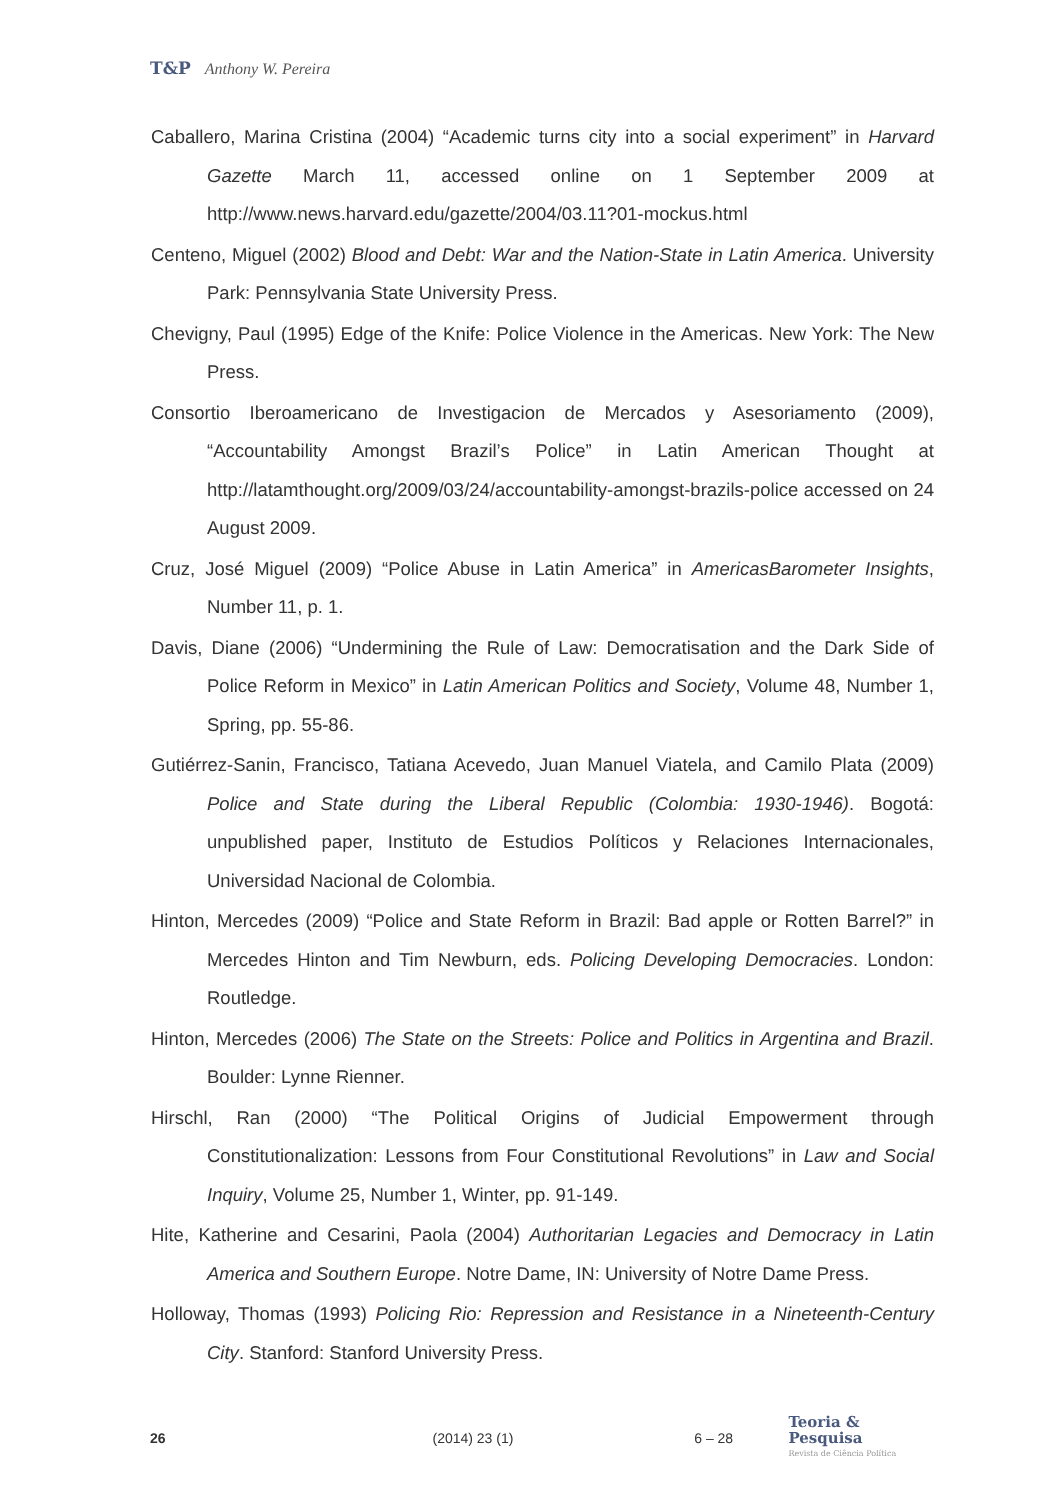T&P Anthony W. Pereira
Caballero, Marina Cristina (2004) “Academic turns city into a social experiment” in Harvard Gazette March 11, accessed online on 1 September 2009 at http://www.news.harvard.edu/gazette/2004/03.11?01-mockus.html
Centeno, Miguel (2002) Blood and Debt: War and the Nation-State in Latin America. University Park: Pennsylvania State University Press.
Chevigny, Paul (1995) Edge of the Knife: Police Violence in the Americas. New York: The New Press.
Consortio Iberoamericano de Investigacion de Mercados y Asesoriamento (2009), “Accountability Amongst Brazil’s Police” in Latin American Thought at http://latamthought.org/2009/03/24/accountability-amongst-brazils-police accessed on 24 August 2009.
Cruz, José Miguel (2009) “Police Abuse in Latin America” in AmericasBarometer Insights, Number 11, p. 1.
Davis, Diane (2006) “Undermining the Rule of Law: Democratisation and the Dark Side of Police Reform in Mexico” in Latin American Politics and Society, Volume 48, Number 1, Spring, pp. 55-86.
Gutiérrez-Sanin, Francisco, Tatiana Acevedo, Juan Manuel Viatela, and Camilo Plata (2009) Police and State during the Liberal Republic (Colombia: 1930-1946). Bogotá: unpublished paper, Instituto de Estudios Políticos y Relaciones Internacionales, Universidad Nacional de Colombia.
Hinton, Mercedes (2009) “Police and State Reform in Brazil: Bad apple or Rotten Barrel?” in Mercedes Hinton and Tim Newburn, eds. Policing Developing Democracies. London: Routledge.
Hinton, Mercedes (2006) The State on the Streets: Police and Politics in Argentina and Brazil. Boulder: Lynne Rienner.
Hirschl, Ran (2000) “The Political Origins of Judicial Empowerment through Constitutionalization: Lessons from Four Constitutional Revolutions” in Law and Social Inquiry, Volume 25, Number 1, Winter, pp. 91-149.
Hite, Katherine and Cesarini, Paola (2004) Authoritarian Legacies and Democracy in Latin America and Southern Europe. Notre Dame, IN: University of Notre Dame Press.
Holloway, Thomas (1993) Policing Rio: Repression and Resistance in a Nineteenth-Century City. Stanford: Stanford University Press.
26 (2014) 23 (1) 6 – 28
Teoria & Pesquisa
Revista de Ciência Política